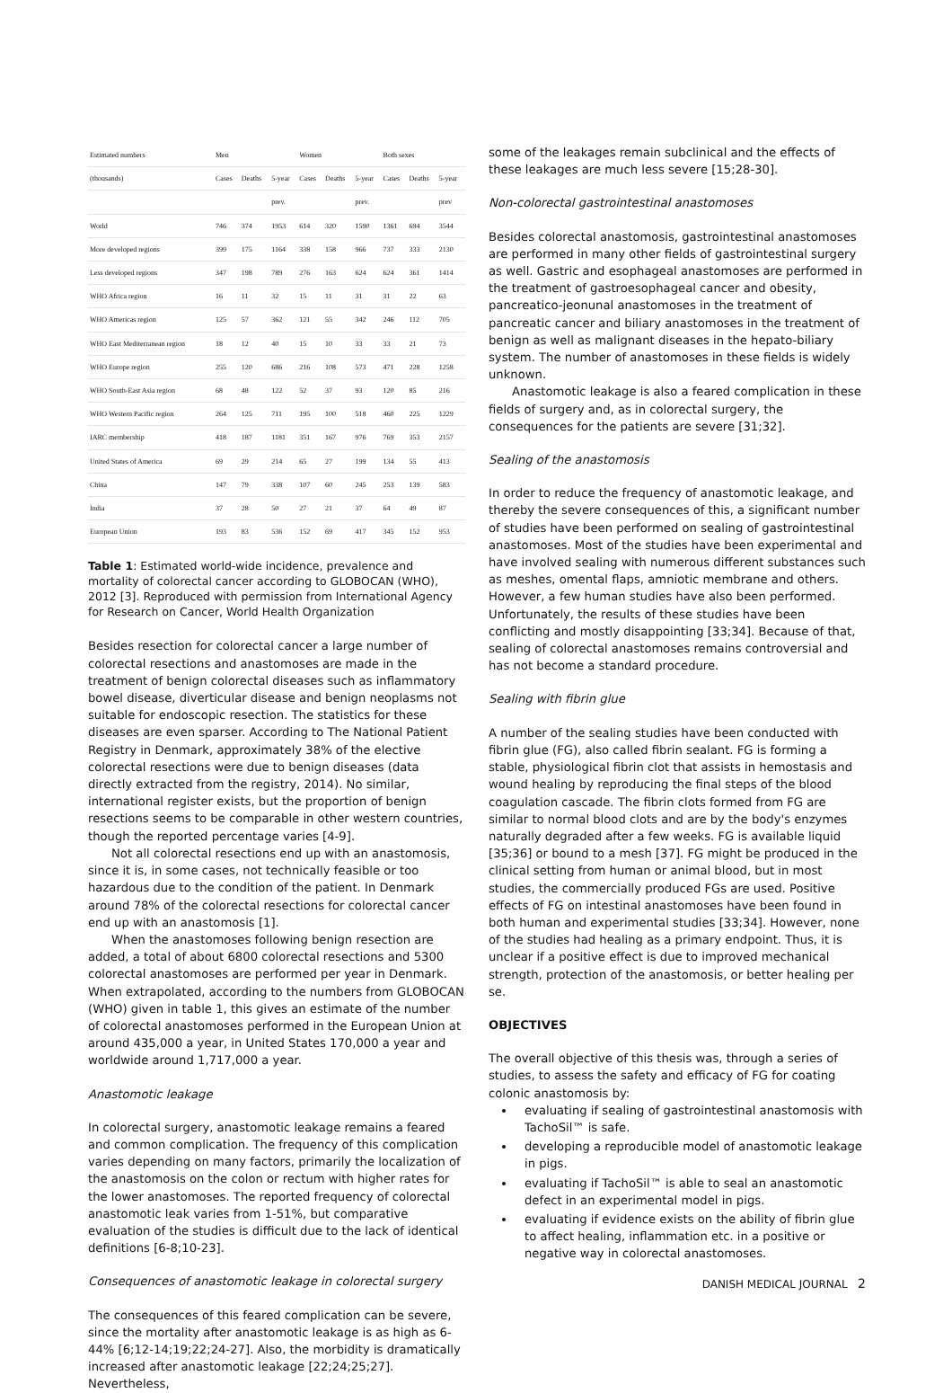| Estimated numbers | Men | | | Women | | | Both sexes | | |
| --- | --- | --- | --- | --- | --- | --- | --- | --- | --- |
| (thousands) | Cases | Deaths | 5-year | Cases | Deaths | 5-year | Cases | Deaths | 5-year |
| | | | prev. | | | prev. | | | prev |
| World | 746 | 374 | 1953 | 614 | 320 | 1590 | 1361 | 694 | 3544 |
| More developed regions | 399 | 175 | 1164 | 338 | 158 | 966 | 737 | 333 | 2130 |
| Less developed regions | 347 | 198 | 789 | 276 | 163 | 624 | 624 | 361 | 1414 |
| WHO Africa region | 16 | 11 | 32 | 15 | 11 | 31 | 31 | 22 | 63 |
| WHO Americas region | 125 | 57 | 362 | 121 | 55 | 342 | 246 | 112 | 705 |
| WHO East Mediterranean region | 18 | 12 | 40 | 15 | 10 | 33 | 33 | 21 | 73 |
| WHO Europe region | 255 | 120 | 686 | 216 | 108 | 573 | 471 | 228 | 1258 |
| WHO South-East Asia region | 68 | 48 | 122 | 52 | 37 | 93 | 120 | 85 | 216 |
| WHO Western Pacific region | 264 | 125 | 711 | 195 | 100 | 518 | 460 | 225 | 1229 |
| IARC membership | 418 | 187 | 1181 | 351 | 167 | 976 | 769 | 353 | 2157 |
| United States of America | 69 | 29 | 214 | 65 | 27 | 199 | 134 | 55 | 413 |
| China | 147 | 79 | 338 | 107 | 60 | 245 | 253 | 139 | 583 |
| India | 37 | 28 | 50 | 27 | 21 | 37 | 64 | 49 | 87 |
| European Union | 193 | 83 | 536 | 152 | 69 | 417 | 345 | 152 | 953 |
Table 1: Estimated world-wide incidence, prevalence and mortality of colorectal cancer according to GLOBOCAN (WHO), 2012 [3]. Reproduced with permission from International Agency for Research on Cancer, World Health Organization
Besides resection for colorectal cancer a large number of colorectal resections and anastomoses are made in the treatment of benign colorectal diseases such as inflammatory bowel disease, diverticular disease and benign neoplasms not suitable for endoscopic resection. The statistics for these diseases are even sparser. According to The National Patient Registry in Denmark, approximately 38% of the elective colorectal resections were due to benign diseases (data directly extracted from the registry, 2014). No similar, international register exists, but the proportion of benign resections seems to be comparable in other western countries, though the reported percentage varies [4-9].
Not all colorectal resections end up with an anastomosis, since it is, in some cases, not technically feasible or too hazardous due to the condition of the patient. In Denmark around 78% of the colorectal resections for colorectal cancer end up with an anastomosis [1].
When the anastomoses following benign resection are added, a total of about 6800 colorectal resections and 5300 colorectal anastomoses are performed per year in Denmark. When extrapolated, according to the numbers from GLOBOCAN (WHO) given in table 1, this gives an estimate of the number of colorectal anastomoses performed in the European Union at around 435,000 a year, in United States 170,000 a year and worldwide around 1,717,000 a year.
Anastomotic leakage
In colorectal surgery, anastomotic leakage remains a feared and common complication. The frequency of this complication varies depending on many factors, primarily the localization of the anastomosis on the colon or rectum with higher rates for the lower anastomoses. The reported frequency of colorectal anastomotic leak varies from 1-51%, but comparative evaluation of the studies is difficult due to the lack of identical definitions [6-8;10-23].
Consequences of anastomotic leakage in colorectal surgery
The consequences of this feared complication can be severe, since the mortality after anastomotic leakage is as high as 6-44% [6;12-14;19;22;24-27]. Also, the morbidity is dramatically increased after anastomotic leakage [22;24;25;27]. Nevertheless,
some of the leakages remain subclinical and the effects of these leakages are much less severe [15;28-30].
Non-colorectal gastrointestinal anastomoses
Besides colorectal anastomosis, gastrointestinal anastomoses are performed in many other fields of gastrointestinal surgery as well. Gastric and esophageal anastomoses are performed in the treatment of gastroesophageal cancer and obesity, pancreatico-jeonunal anastomoses in the treatment of pancreatic cancer and biliary anastomoses in the treatment of benign as well as malignant diseases in the hepato-biliary system. The number of anastomoses in these fields is widely unknown.
Anastomotic leakage is also a feared complication in these fields of surgery and, as in colorectal surgery, the consequences for the patients are severe [31;32].
Sealing of the anastomosis
In order to reduce the frequency of anastomotic leakage, and thereby the severe consequences of this, a significant number of studies have been performed on sealing of gastrointestinal anastomoses. Most of the studies have been experimental and have involved sealing with numerous different substances such as meshes, omental flaps, amniotic membrane and others. However, a few human studies have also been performed. Unfortunately, the results of these studies have been conflicting and mostly disappointing [33;34]. Because of that, sealing of colorectal anastomoses remains controversial and has not become a standard procedure.
Sealing with fibrin glue
A number of the sealing studies have been conducted with fibrin glue (FG), also called fibrin sealant. FG is forming a stable, physiological fibrin clot that assists in hemostasis and wound healing by reproducing the final steps of the blood coagulation cascade. The fibrin clots formed from FG are similar to normal blood clots and are by the body's enzymes naturally degraded after a few weeks. FG is available liquid [35;36] or bound to a mesh [37]. FG might be produced in the clinical setting from human or animal blood, but in most studies, the commercially produced FGs are used. Positive effects of FG on intestinal anastomoses have been found in both human and experimental studies [33;34]. However, none of the studies had healing as a primary endpoint. Thus, it is unclear if a positive effect is due to improved mechanical strength, protection of the anastomosis, or better healing per se.
OBJECTIVES
The overall objective of this thesis was, through a series of studies, to assess the safety and efficacy of FG for coating colonic anastomosis by:
evaluating if sealing of gastrointestinal anastomosis with TachoSil™ is safe.
developing a reproducible model of anastomotic leakage in pigs.
evaluating if TachoSil™ is able to seal an anastomotic defect in an experimental model in pigs.
evaluating if evidence exists on the ability of fibrin glue to affect healing, inflammation etc. in a positive or negative way in colorectal anastomoses.
DANISH MEDICAL JOURNAL 2